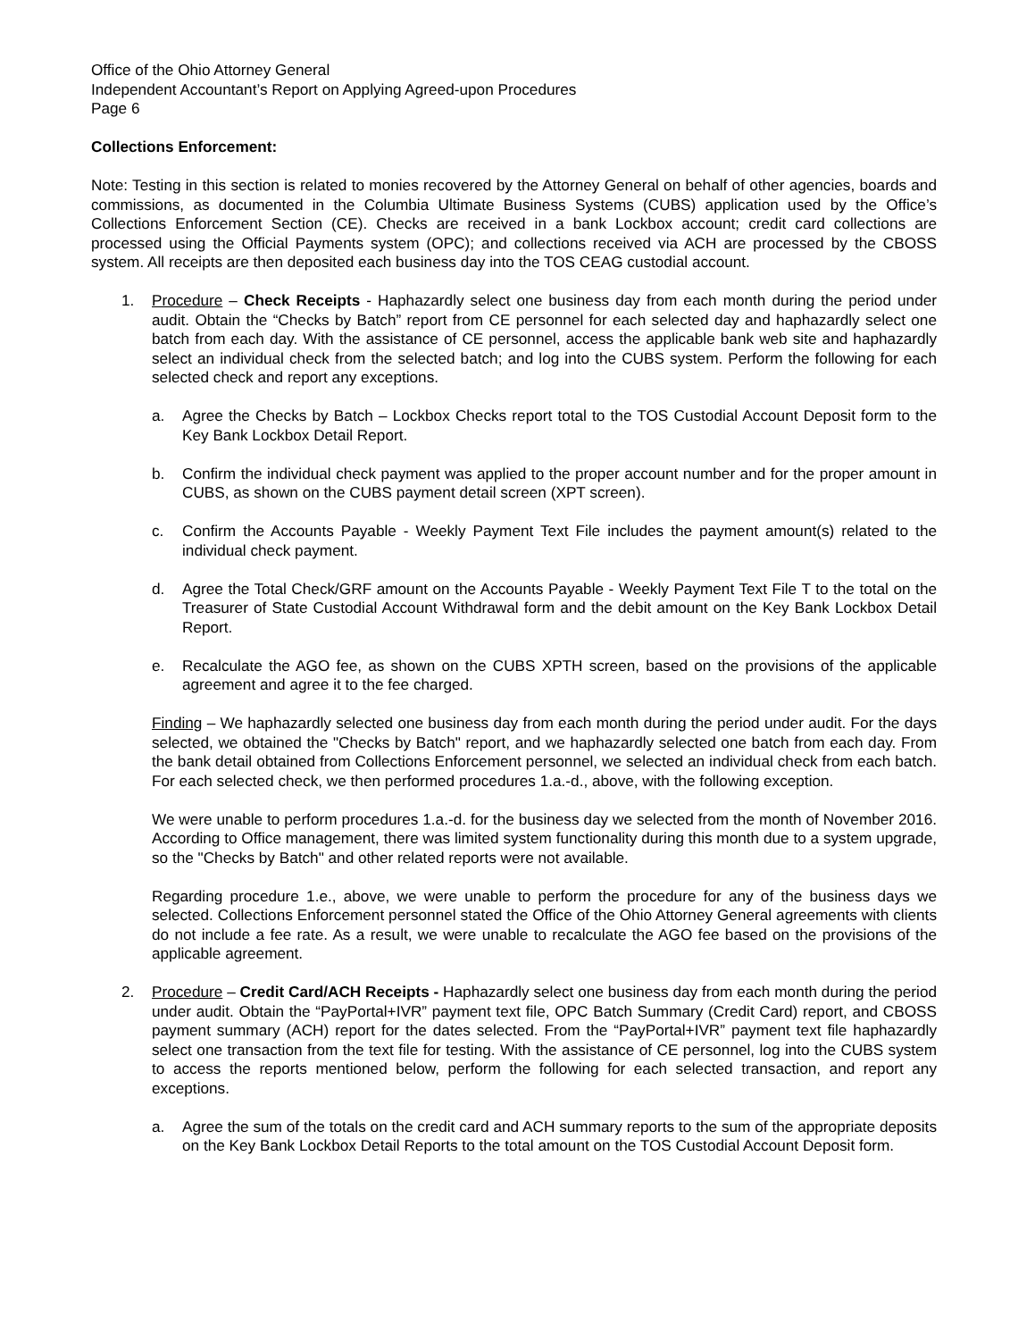Office of the Ohio Attorney General
Independent Accountant’s Report on Applying Agreed-upon Procedures
Page 6
Collections Enforcement:
Note: Testing in this section is related to monies recovered by the Attorney General on behalf of other agencies, boards and commissions, as documented in the Columbia Ultimate Business Systems (CUBS) application used by the Office’s Collections Enforcement Section (CE). Checks are received in a bank Lockbox account; credit card collections are processed using the Official Payments system (OPC); and collections received via ACH are processed by the CBOSS system. All receipts are then deposited each business day into the TOS CEAG custodial account.
1. Procedure – Check Receipts - Haphazardly select one business day from each month during the period under audit. Obtain the “Checks by Batch” report from CE personnel for each selected day and haphazardly select one batch from each day. With the assistance of CE personnel, access the applicable bank web site and haphazardly select an individual check from the selected batch; and log into the CUBS system. Perform the following for each selected check and report any exceptions.
a. Agree the Checks by Batch – Lockbox Checks report total to the TOS Custodial Account Deposit form to the Key Bank Lockbox Detail Report.
b. Confirm the individual check payment was applied to the proper account number and for the proper amount in CUBS, as shown on the CUBS payment detail screen (XPT screen).
c. Confirm the Accounts Payable - Weekly Payment Text File includes the payment amount(s) related to the individual check payment.
d. Agree the Total Check/GRF amount on the Accounts Payable - Weekly Payment Text File T to the total on the Treasurer of State Custodial Account Withdrawal form and the debit amount on the Key Bank Lockbox Detail Report.
e. Recalculate the AGO fee, as shown on the CUBS XPTH screen, based on the provisions of the applicable agreement and agree it to the fee charged.
Finding – We haphazardly selected one business day from each month during the period under audit. For the days selected, we obtained the "Checks by Batch" report, and we haphazardly selected one batch from each day. From the bank detail obtained from Collections Enforcement personnel, we selected an individual check from each batch. For each selected check, we then performed procedures 1.a.-d., above, with the following exception.
We were unable to perform procedures 1.a.-d. for the business day we selected from the month of November 2016. According to Office management, there was limited system functionality during this month due to a system upgrade, so the "Checks by Batch" and other related reports were not available.
Regarding procedure 1.e., above, we were unable to perform the procedure for any of the business days we selected. Collections Enforcement personnel stated the Office of the Ohio Attorney General agreements with clients do not include a fee rate. As a result, we were unable to recalculate the AGO fee based on the provisions of the applicable agreement.
2. Procedure – Credit Card/ACH Receipts - Haphazardly select one business day from each month during the period under audit. Obtain the “PayPortal+IVR” payment text file, OPC Batch Summary (Credit Card) report, and CBOSS payment summary (ACH) report for the dates selected. From the “PayPortal+IVR” payment text file haphazardly select one transaction from the text file for testing. With the assistance of CE personnel, log into the CUBS system to access the reports mentioned below, perform the following for each selected transaction, and report any exceptions.
a. Agree the sum of the totals on the credit card and ACH summary reports to the sum of the appropriate deposits on the Key Bank Lockbox Detail Reports to the total amount on the TOS Custodial Account Deposit form.